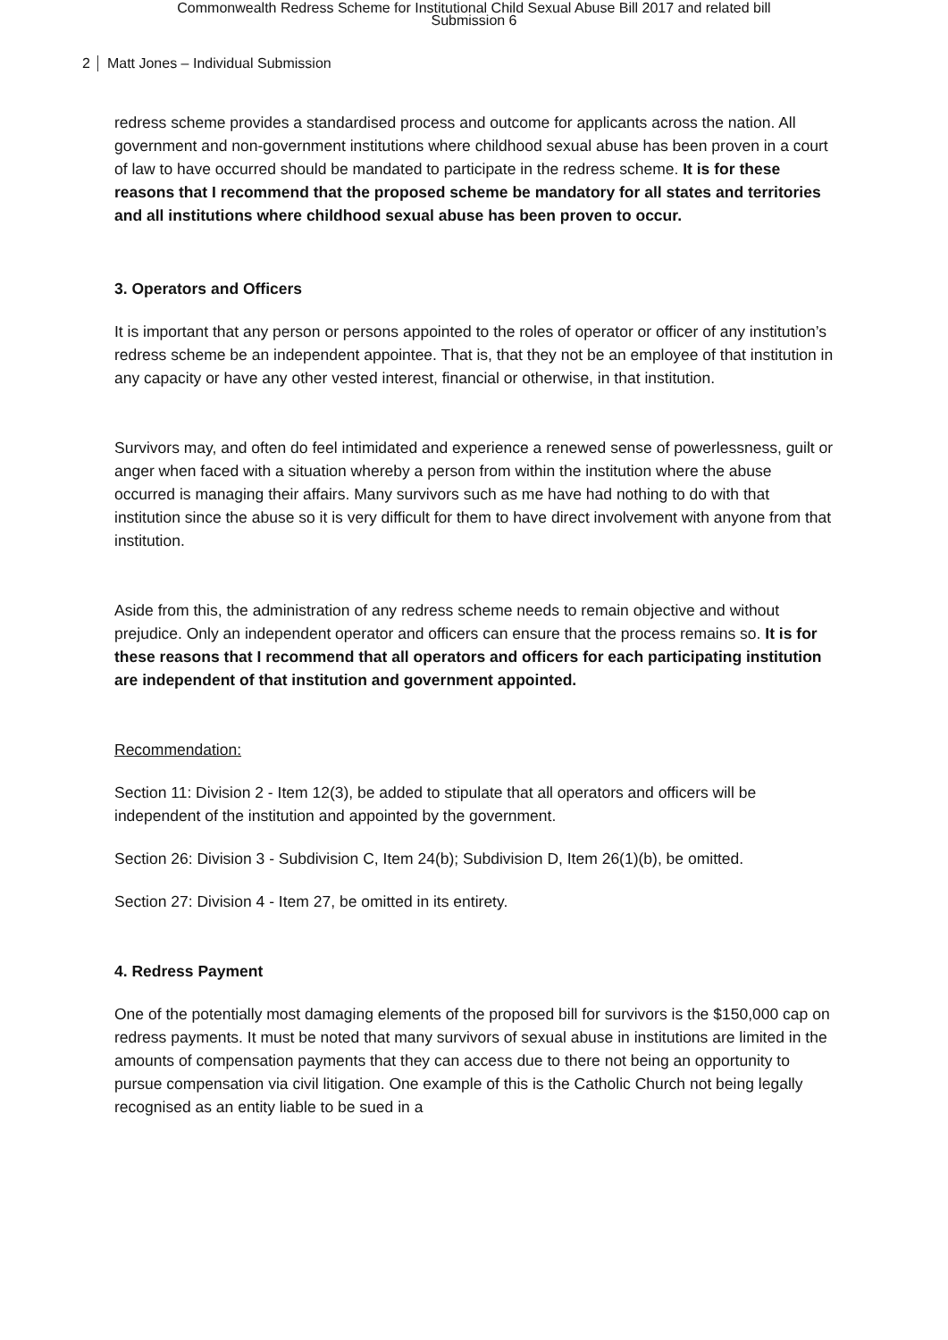Commonwealth Redress Scheme for Institutional Child Sexual Abuse Bill 2017 and related bill
Submission 6
2 Matt Jones – Individual Submission
redress scheme provides a standardised process and outcome for applicants across the nation. All government and non-government institutions where childhood sexual abuse has been proven in a court of law to have occurred should be mandated to participate in the redress scheme. It is for these reasons that I recommend that the proposed scheme be mandatory for all states and territories and all institutions where childhood sexual abuse has been proven to occur.
3. Operators and Officers
It is important that any person or persons appointed to the roles of operator or officer of any institution’s redress scheme be an independent appointee. That is, that they not be an employee of that institution in any capacity or have any other vested interest, financial or otherwise, in that institution.
Survivors may, and often do feel intimidated and experience a renewed sense of powerlessness, guilt or anger when faced with a situation whereby a person from within the institution where the abuse occurred is managing their affairs. Many survivors such as me have had nothing to do with that institution since the abuse so it is very difficult for them to have direct involvement with anyone from that institution.
Aside from this, the administration of any redress scheme needs to remain objective and without prejudice. Only an independent operator and officers can ensure that the process remains so. It is for these reasons that I recommend that all operators and officers for each participating institution are independent of that institution and government appointed.
Recommendation:
Section 11: Division 2 - Item 12(3), be added to stipulate that all operators and officers will be independent of the institution and appointed by the government.
Section 26: Division 3 - Subdivision C, Item 24(b); Subdivision D, Item 26(1)(b), be omitted.
Section 27: Division 4 - Item 27, be omitted in its entirety.
4. Redress Payment
One of the potentially most damaging elements of the proposed bill for survivors is the $150,000 cap on redress payments. It must be noted that many survivors of sexual abuse in institutions are limited in the amounts of compensation payments that they can access due to there not being an opportunity to pursue compensation via civil litigation. One example of this is the Catholic Church not being legally recognised as an entity liable to be sued in a